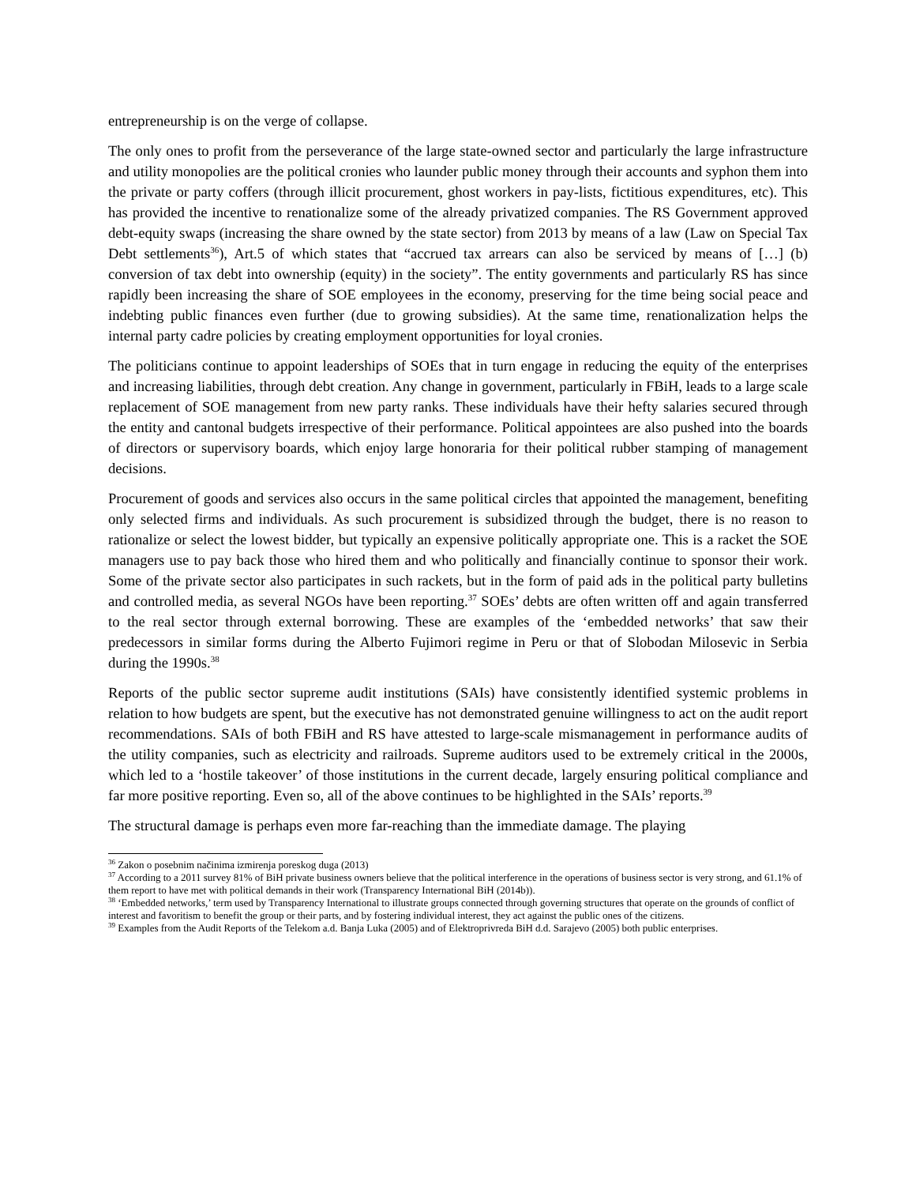entrepreneurship is on the verge of collapse.
The only ones to profit from the perseverance of the large state-owned sector and particularly the large infrastructure and utility monopolies are the political cronies who launder public money through their accounts and syphon them into the private or party coffers (through illicit procurement, ghost workers in pay-lists, fictitious expenditures, etc). This has provided the incentive to renationalize some of the already privatized companies. The RS Government approved debt-equity swaps (increasing the share owned by the state sector) from 2013 by means of a law (Law on Special Tax Debt settlements<sup>36</sup>), Art.5 of which states that “accrued tax arrears can also be serviced by means of […] (b) conversion of tax debt into ownership (equity) in the society”. The entity governments and particularly RS has since rapidly been increasing the share of SOE employees in the economy, preserving for the time being social peace and indebting public finances even further (due to growing subsidies). At the same time, renationalization helps the internal party cadre policies by creating employment opportunities for loyal cronies.
The politicians continue to appoint leaderships of SOEs that in turn engage in reducing the equity of the enterprises and increasing liabilities, through debt creation. Any change in government, particularly in FBiH, leads to a large scale replacement of SOE management from new party ranks. These individuals have their hefty salaries secured through the entity and cantonal budgets irrespective of their performance. Political appointees are also pushed into the boards of directors or supervisory boards, which enjoy large honoraria for their political rubber stamping of management decisions.
Procurement of goods and services also occurs in the same political circles that appointed the management, benefiting only selected firms and individuals. As such procurement is subsidized through the budget, there is no reason to rationalize or select the lowest bidder, but typically an expensive politically appropriate one. This is a racket the SOE managers use to pay back those who hired them and who politically and financially continue to sponsor their work. Some of the private sector also participates in such rackets, but in the form of paid ads in the political party bulletins and controlled media, as several NGOs have been reporting.<sup>37</sup> SOEs’ debts are often written off and again transferred to the real sector through external borrowing. These are examples of the ‘embedded networks’ that saw their predecessors in similar forms during the Alberto Fujimori regime in Peru or that of Slobodan Milosevic in Serbia during the 1990s.<sup>38</sup>
Reports of the public sector supreme audit institutions (SAIs) have consistently identified systemic problems in relation to how budgets are spent, but the executive has not demonstrated genuine willingness to act on the audit report recommendations. SAIs of both FBiH and RS have attested to large-scale mismanagement in performance audits of the utility companies, such as electricity and railroads. Supreme auditors used to be extremely critical in the 2000s, which led to a ‘hostile takeover’ of those institutions in the current decade, largely ensuring political compliance and far more positive reporting. Even so, all of the above continues to be highlighted in the SAIs’ reports.<sup>39</sup>
The structural damage is perhaps even more far-reaching than the immediate damage. The playing
<sup>36</sup> Zakon o posebnim načinima izmirenja poreskog duga (2013)
<sup>37</sup> According to a 2011 survey 81% of BiH private business owners believe that the political interference in the operations of business sector is very strong, and 61.1% of them report to have met with political demands in their work (Transparency International BiH (2014b)).
<sup>38</sup> ‘Embedded networks,’ term used by Transparency International to illustrate groups connected through governing structures that operate on the grounds of conflict of interest and favoritism to benefit the group or their parts, and by fostering individual interest, they act against the public ones of the citizens.
<sup>39</sup> Examples from the Audit Reports of the Telekom a.d. Banja Luka (2005) and of Elektroprivreda BiH d.d. Sarajevo (2005) both public enterprises.